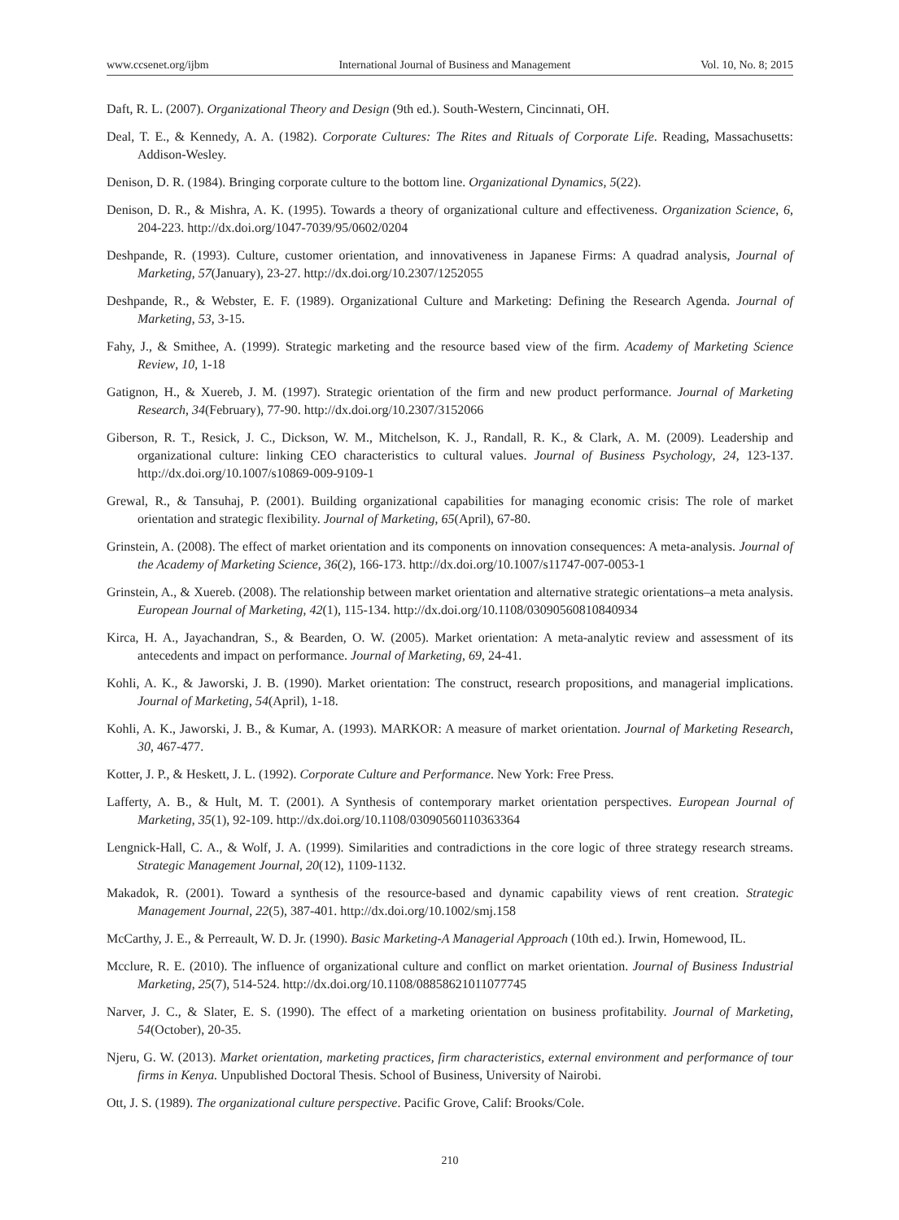www.ccsenet.org/ijbm International Journal of Business and Management Vol. 10, No. 8; 2015
Daft, R. L. (2007). Organizational Theory and Design (9th ed.). South-Western, Cincinnati, OH.
Deal, T. E., & Kennedy, A. A. (1982). Corporate Cultures: The Rites and Rituals of Corporate Life. Reading, Massachusetts: Addison-Wesley.
Denison, D. R. (1984). Bringing corporate culture to the bottom line. Organizational Dynamics, 5(22).
Denison, D. R., & Mishra, A. K. (1995). Towards a theory of organizational culture and effectiveness. Organization Science, 6, 204-223. http://dx.doi.org/1047-7039/95/0602/0204
Deshpande, R. (1993). Culture, customer orientation, and innovativeness in Japanese Firms: A quadrad analysis, Journal of Marketing, 57(January), 23-27. http://dx.doi.org/10.2307/1252055
Deshpande, R., & Webster, E. F. (1989). Organizational Culture and Marketing: Defining the Research Agenda. Journal of Marketing, 53, 3-15.
Fahy, J., & Smithee, A. (1999). Strategic marketing and the resource based view of the firm. Academy of Marketing Science Review, 10, 1-18
Gatignon, H., & Xuereb, J. M. (1997). Strategic orientation of the firm and new product performance. Journal of Marketing Research, 34(February), 77-90. http://dx.doi.org/10.2307/3152066
Giberson, R. T., Resick, J. C., Dickson, W. M., Mitchelson, K. J., Randall, R. K., & Clark, A. M. (2009). Leadership and organizational culture: linking CEO characteristics to cultural values. Journal of Business Psychology, 24, 123-137. http://dx.doi.org/10.1007/s10869-009-9109-1
Grewal, R., & Tansuhaj, P. (2001). Building organizational capabilities for managing economic crisis: The role of market orientation and strategic flexibility. Journal of Marketing, 65(April), 67-80.
Grinstein, A. (2008). The effect of market orientation and its components on innovation consequences: A meta-analysis. Journal of the Academy of Marketing Science, 36(2), 166-173. http://dx.doi.org/10.1007/s11747-007-0053-1
Grinstein, A., & Xuereb. (2008). The relationship between market orientation and alternative strategic orientations–a meta analysis. European Journal of Marketing, 42(1), 115-134. http://dx.doi.org/10.1108/03090560810840934
Kirca, H. A., Jayachandran, S., & Bearden, O. W. (2005). Market orientation: A meta-analytic review and assessment of its antecedents and impact on performance. Journal of Marketing, 69, 24-41.
Kohli, A. K., & Jaworski, J. B. (1990). Market orientation: The construct, research propositions, and managerial implications. Journal of Marketing, 54(April), 1-18.
Kohli, A. K., Jaworski, J. B., & Kumar, A. (1993). MARKOR: A measure of market orientation. Journal of Marketing Research, 30, 467-477.
Kotter, J. P., & Heskett, J. L. (1992). Corporate Culture and Performance. New York: Free Press.
Lafferty, A. B., & Hult, M. T. (2001). A Synthesis of contemporary market orientation perspectives. European Journal of Marketing, 35(1), 92-109. http://dx.doi.org/10.1108/03090560110363364
Lengnick-Hall, C. A., & Wolf, J. A. (1999). Similarities and contradictions in the core logic of three strategy research streams. Strategic Management Journal, 20(12), 1109-1132.
Makadok, R. (2001). Toward a synthesis of the resource-based and dynamic capability views of rent creation. Strategic Management Journal, 22(5), 387-401. http://dx.doi.org/10.1002/smj.158
McCarthy, J. E., & Perreault, W. D. Jr. (1990). Basic Marketing-A Managerial Approach (10th ed.). Irwin, Homewood, IL.
Mcclure, R. E. (2010). The influence of organizational culture and conflict on market orientation. Journal of Business Industrial Marketing, 25(7), 514-524. http://dx.doi.org/10.1108/08858621011077745
Narver, J. C., & Slater, E. S. (1990). The effect of a marketing orientation on business profitability. Journal of Marketing, 54(October), 20-35.
Njeru, G. W. (2013). Market orientation, marketing practices, firm characteristics, external environment and performance of tour firms in Kenya. Unpublished Doctoral Thesis. School of Business, University of Nairobi.
Ott, J. S. (1989). The organizational culture perspective. Pacific Grove, Calif: Brooks/Cole.
210